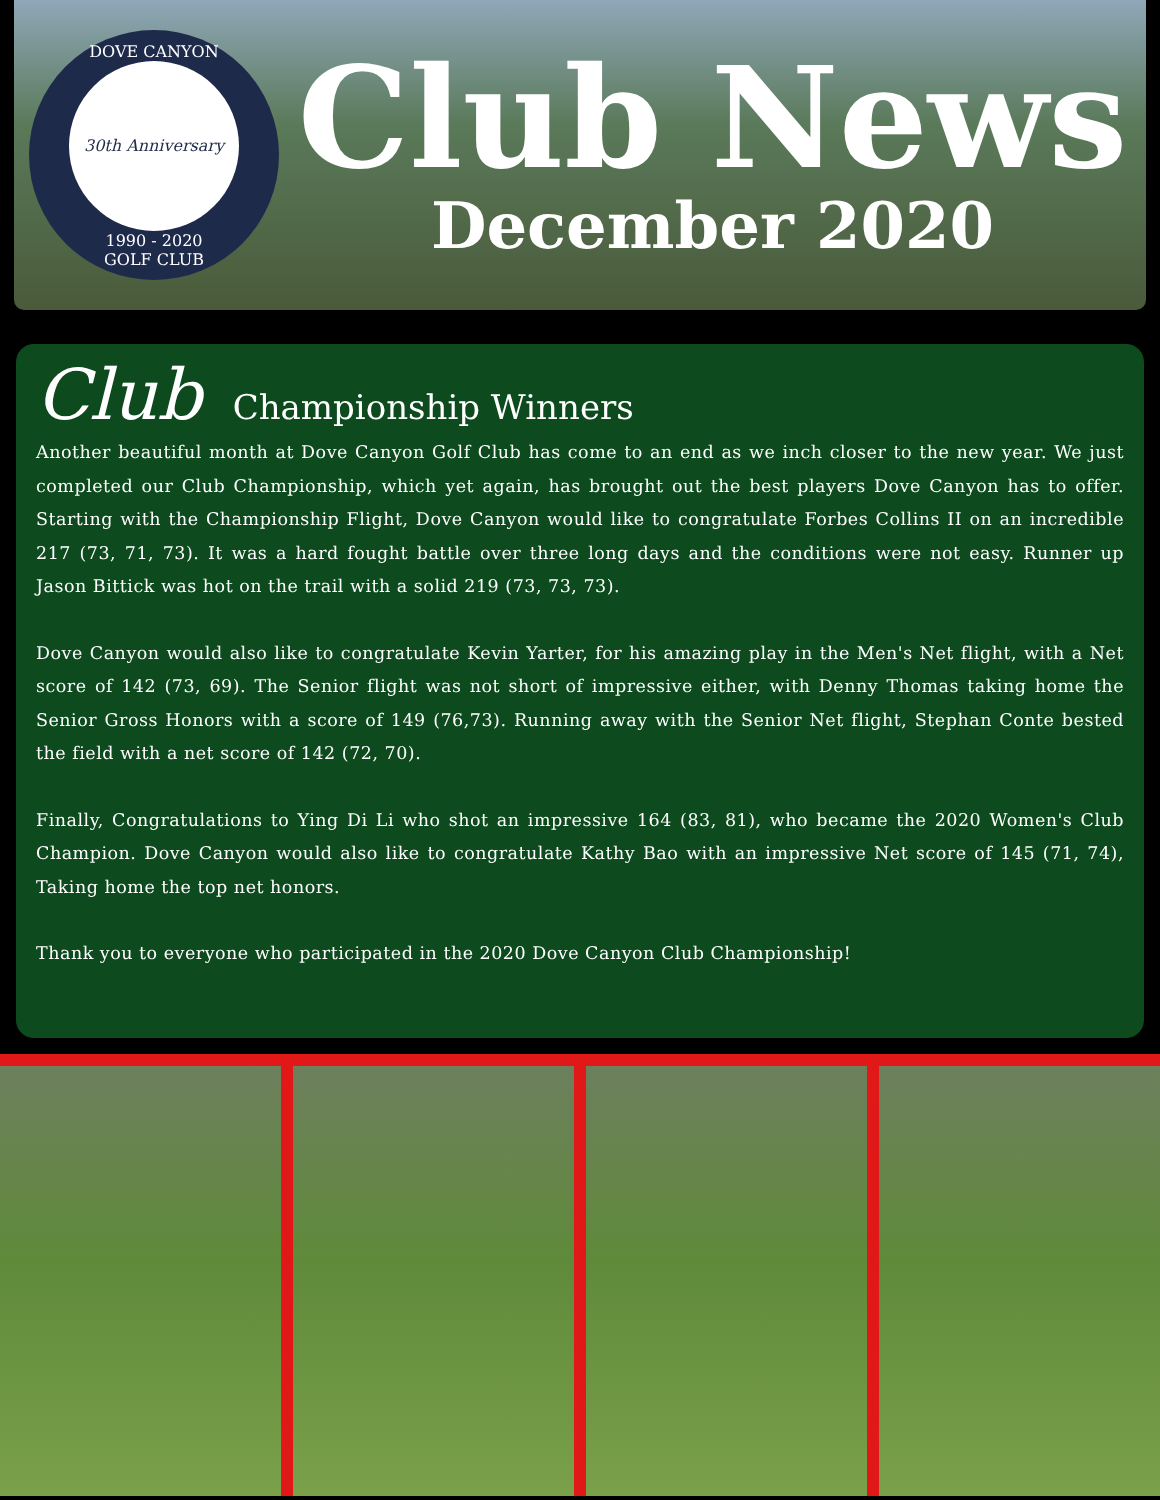DOVE CANYON
30th Anniversary
1990 - 2020
GOLF CLUB
Club News
December 2020
Club Championship Winners
Another beautiful month at Dove Canyon Golf Club has come to an end as we inch closer to the new year. We just completed our Club Championship, which yet again, has brought out the best players Dove Canyon has to offer. Starting with the Championship Flight, Dove Canyon would like to congratulate Forbes Collins II on an incredible 217 (73, 71, 73). It was a hard fought battle over three long days and the conditions were not easy. Runner up Jason Bittick was hot on the trail with a solid 219 (73, 73, 73).
Dove Canyon would also like to congratulate Kevin Yarter, for his amazing play in the Men's Net flight, with a Net score of 142 (73, 69). The Senior flight was not short of impressive either, with Denny Thomas taking home the Senior Gross Honors with a score of 149 (76,73). Running away with the Senior Net flight, Stephan Conte bested the field with a net score of 142 (72, 70).
Finally, Congratulations to Ying Di Li who shot an impressive 164 (83, 81), who became the 2020 Women's Club Champion. Dove Canyon would also like to congratulate Kathy Bao with an impressive Net score of 145 (71, 74), Taking home the top net honors.
Thank you to everyone who participated in the 2020 Dove Canyon Club Championship!